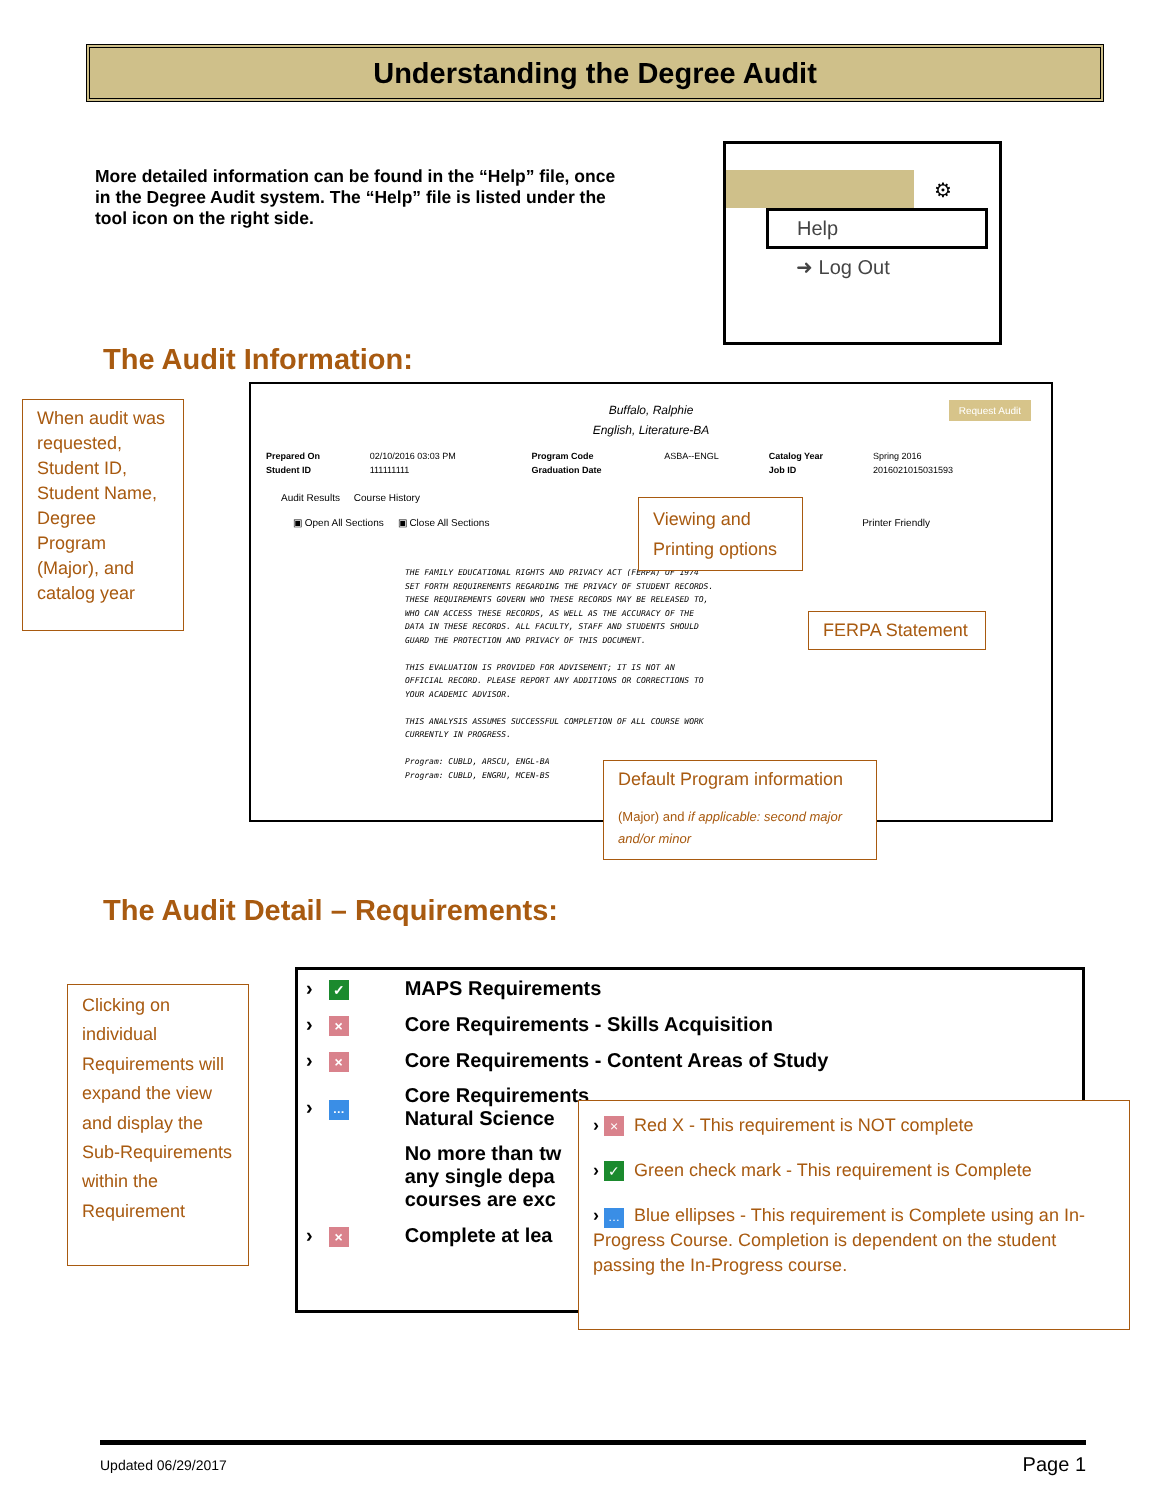Understanding the Degree Audit
More detailed information can be found in the “Help” file, once in the Degree Audit system. The “Help” file is listed under the tool icon on the right side.
⚙
Help
➜ Log Out
The Audit Information:
When audit was requested, Student ID, Student Name, Degree Program (Major), and catalog year
Buffalo, Ralphie
English, Literature-BA
Request Audit
| Prepared On | 02/10/2016 03:03 PM | Program Code | ASBA--ENGL | Catalog Year | Spring 2016 |
| Student ID | 111111111 | Graduation Date | | Job ID | 2016021015031593 |
Audit Results Course History
▣ Open All Sections ▣ Close All Sections Printer Friendly
THE FAMILY EDUCATIONAL RIGHTS AND PRIVACY ACT (FERPA) OF 1974 SET FORTH REQUIREMENTS REGARDING THE PRIVACY OF STUDENT RECORDS. THESE REQUIREMENTS GOVERN WHO THESE RECORDS MAY BE RELEASED TO, WHO CAN ACCESS THESE RECORDS, AS WELL AS THE ACCURACY OF THE DATA IN THESE RECORDS. ALL FACULTY, STAFF AND STUDENTS SHOULD GUARD THE PROTECTION AND PRIVACY OF THIS DOCUMENT.
THIS EVALUATION IS PROVIDED FOR ADVISEMENT; IT IS NOT AN OFFICIAL RECORD. PLEASE REPORT ANY ADDITIONS OR CORRECTIONS TO YOUR ACADEMIC ADVISOR.
THIS ANALYSIS ASSUMES SUCCESSFUL COMPLETION OF ALL COURSE WORK CURRENTLY IN PROGRESS.
Program: CUBLD, ARSCU, ENGL-BA
Program: CUBLD, ENGRU, MCEN-BS
Viewing and Printing options
FERPA Statement
Default Program information
(Major) and if applicable: second major and/or minor
The Audit Detail – Requirements:
Clicking on individual Requirements will expand the view and display the Sub-Requirements within the Requirement
| › | ✓ | MAPS Requirements |
| › | × | Core Requirements - Skills Acquisition |
| › | × | Core Requirements - Content Areas of Study |
| › | … | Core Requirements Natural Science |
| | | No more than tw any single depa courses are exc |
| › | × | Complete at lea |
› × Red X - This requirement is NOT complete
› ✓ Green check mark - This requirement is Complete
› … Blue ellipses - This requirement is Complete using an In-Progress Course. Completion is dependent on the student passing the In-Progress course.
Updated 06/29/2017 Page 1